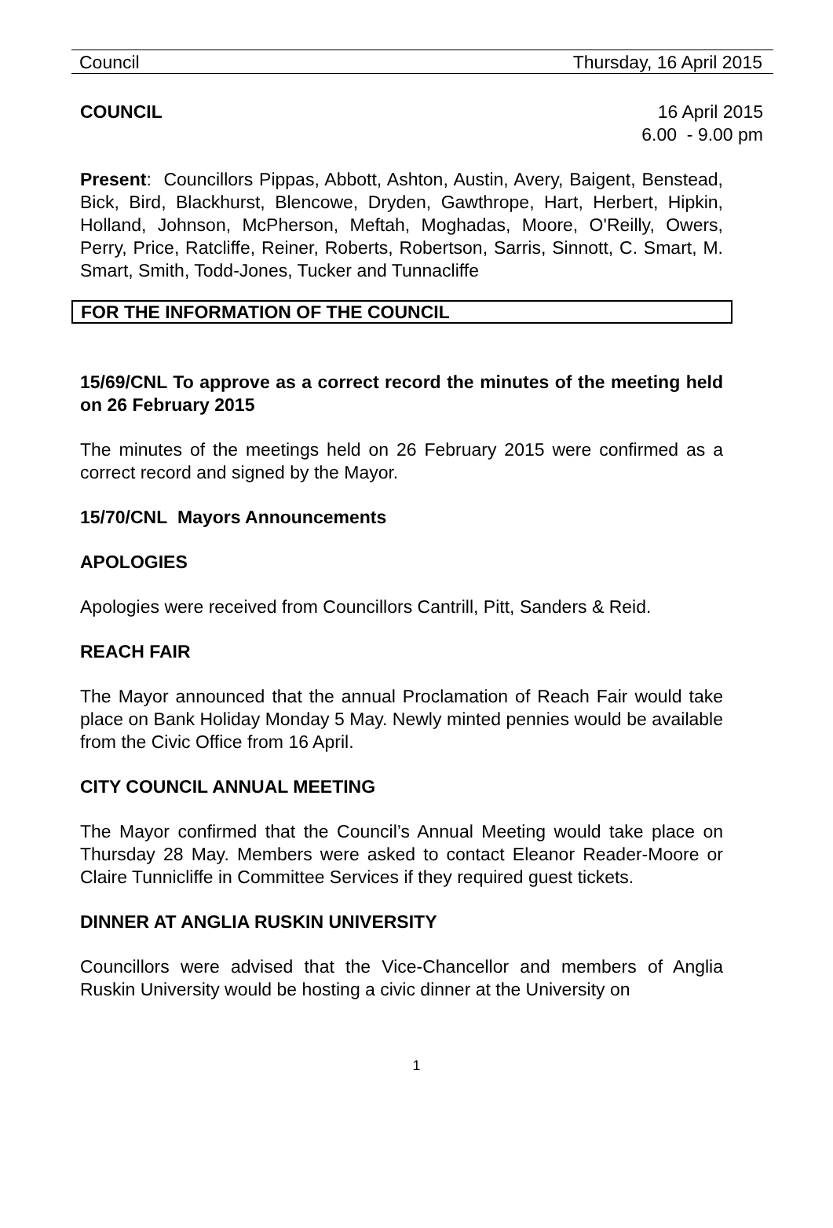Council Thursday, 16 April 2015
COUNCIL 16 April 2015
6.00 - 9.00 pm
Present: Councillors Pippas, Abbott, Ashton, Austin, Avery, Baigent, Benstead, Bick, Bird, Blackhurst, Blencowe, Dryden, Gawthrope, Hart, Herbert, Hipkin, Holland, Johnson, McPherson, Meftah, Moghadas, Moore, O'Reilly, Owers, Perry, Price, Ratcliffe, Reiner, Roberts, Robertson, Sarris, Sinnott, C. Smart, M. Smart, Smith, Todd-Jones, Tucker and Tunnacliffe
FOR THE INFORMATION OF THE COUNCIL
15/69/CNL To approve as a correct record the minutes of the meeting held on 26 February 2015
The minutes of the meetings held on 26 February 2015 were confirmed as a correct record and signed by the Mayor.
15/70/CNL Mayors Announcements
APOLOGIES
Apologies were received from Councillors Cantrill, Pitt, Sanders & Reid.
REACH FAIR
The Mayor announced that the annual Proclamation of Reach Fair would take place on Bank Holiday Monday 5 May. Newly minted pennies would be available from the Civic Office from 16 April.
CITY COUNCIL ANNUAL MEETING
The Mayor confirmed that the Council’s Annual Meeting would take place on Thursday 28 May. Members were asked to contact Eleanor Reader-Moore or Claire Tunnicliffe in Committee Services if they required guest tickets.
DINNER AT ANGLIA RUSKIN UNIVERSITY
Councillors were advised that the Vice-Chancellor and members of Anglia Ruskin University would be hosting a civic dinner at the University on
1